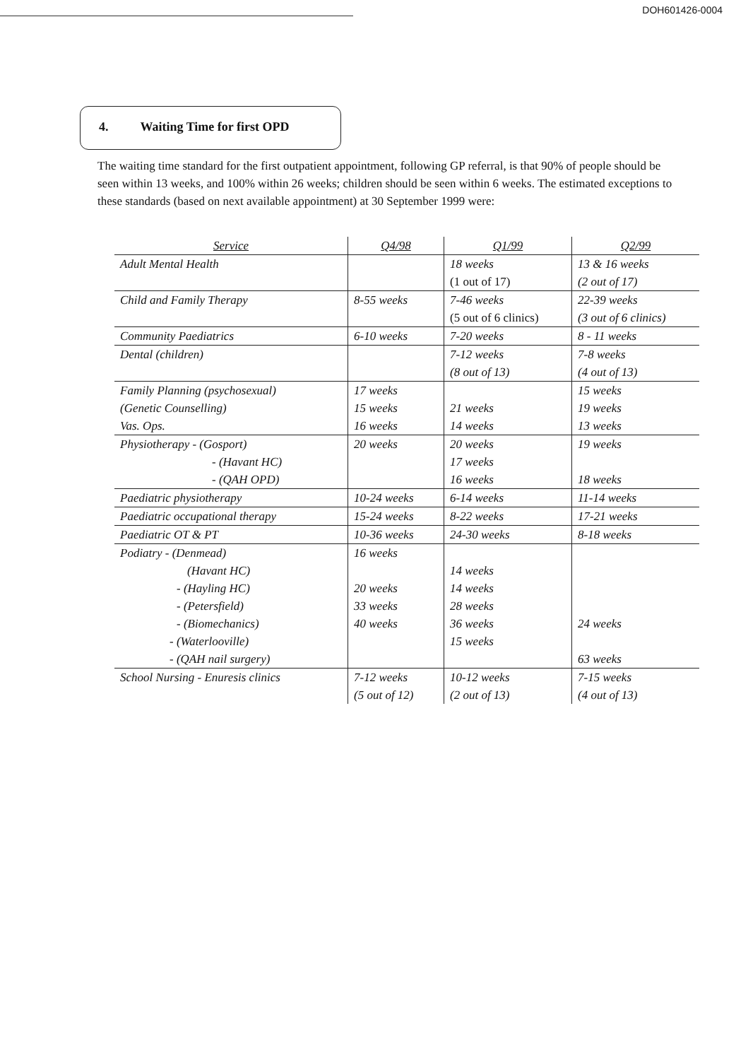DOH601426-0004
4. Waiting Time for first OPD
The waiting time standard for the first outpatient appointment, following GP referral, is that 90% of people should be seen within 13 weeks, and 100% within 26 weeks; children should be seen within 6 weeks. The estimated exceptions to these standards (based on next available appointment) at 30 September 1999 were:
| Service | Q4/98 | Q1/99 | Q2/99 |
| --- | --- | --- | --- |
| Adult Mental Health | | 18 weeks (1 out of 17) | 13 & 16 weeks (2 out of 17) |
| Child and Family Therapy | 8-55 weeks | 7-46 weeks (5 out of 6 clinics) | 22-39 weeks (3 out of 6 clinics) |
| Community Paediatrics | 6-10 weeks | 7-20 weeks | 8 - 11 weeks |
| Dental (children) | | 7-12 weeks (8 out of 13) | 7-8 weeks (4 out of 13) |
| Family Planning (psychosexual) (Genetic Counselling) Vas. Ops. | 17 weeks 15 weeks 16 weeks | 21 weeks 14 weeks | 15 weeks 19 weeks 13 weeks |
| Physiotherapy - (Gosport) - (Havant HC) - (QAH OPD) | 20 weeks | 20 weeks 17 weeks 16 weeks | 19 weeks 18 weeks |
| Paediatric physiotherapy | 10-24 weeks | 6-14 weeks | 11-14 weeks |
| Paediatric occupational therapy | 15-24 weeks | 8-22 weeks | 17-21 weeks |
| Paediatric OT & PT | 10-36 weeks | 24-30 weeks | 8-18 weeks |
| Podiatry - (Denmead) (Havant HC) - (Hayling HC) - (Petersfield) - (Biomechanics) - (Waterlooville) - (QAH nail surgery) | 16 weeks 20 weeks 33 weeks 40 weeks | 14 weeks 14 weeks 28 weeks 36 weeks 15 weeks | 24 weeks 63 weeks |
| School Nursing - Enuresis clinics | 7-12 weeks (5 out of 12) | 10-12 weeks (2 out of 13) | 7-15 weeks (4 out of 13) |